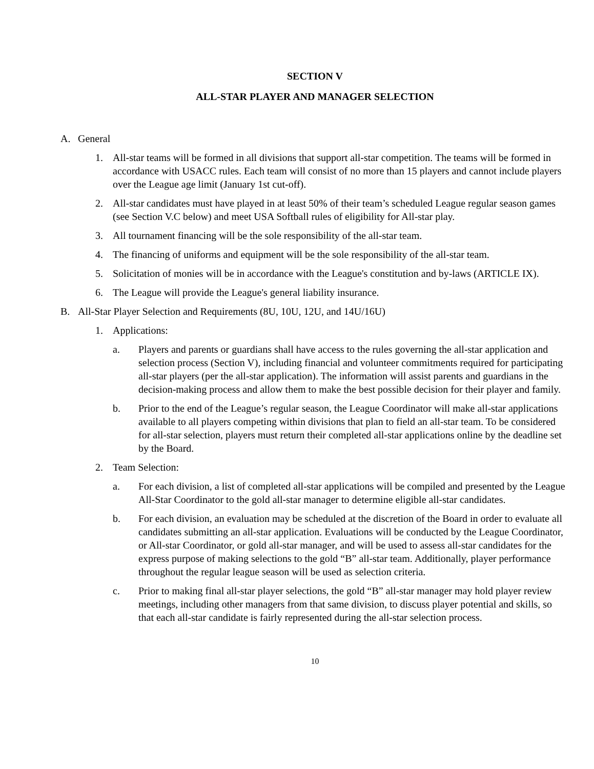SECTION V
ALL-STAR PLAYER AND MANAGER SELECTION
A. General
1. All-star teams will be formed in all divisions that support all-star competition. The teams will be formed in accordance with USACC rules. Each team will consist of no more than 15 players and cannot include players over the League age limit (January 1st cut-off).
2. All-star candidates must have played in at least 50% of their team’s scheduled League regular season games (see Section V.C below) and meet USA Softball rules of eligibility for All-star play.
3. All tournament financing will be the sole responsibility of the all-star team.
4. The financing of uniforms and equipment will be the sole responsibility of the all-star team.
5. Solicitation of monies will be in accordance with the League's constitution and by-laws (ARTICLE IX).
6. The League will provide the League's general liability insurance.
B. All-Star Player Selection and Requirements (8U, 10U, 12U, and 14U/16U)
1. Applications:
a. Players and parents or guardians shall have access to the rules governing the all-star application and selection process (Section V), including financial and volunteer commitments required for participating all-star players (per the all-star application). The information will assist parents and guardians in the decision-making process and allow them to make the best possible decision for their player and family.
b. Prior to the end of the League’s regular season, the League Coordinator will make all-star applications available to all players competing within divisions that plan to field an all-star team. To be considered for all-star selection, players must return their completed all-star applications online by the deadline set by the Board.
2. Team Selection:
a. For each division, a list of completed all-star applications will be compiled and presented by the League All-Star Coordinator to the gold all-star manager to determine eligible all-star candidates.
b. For each division, an evaluation may be scheduled at the discretion of the Board in order to evaluate all candidates submitting an all-star application. Evaluations will be conducted by the League Coordinator, or All-star Coordinator, or gold all-star manager, and will be used to assess all-star candidates for the express purpose of making selections to the gold “B” all-star team. Additionally, player performance throughout the regular league season will be used as selection criteria.
c. Prior to making final all-star player selections, the gold “B” all-star manager may hold player review meetings, including other managers from that same division, to discuss player potential and skills, so that each all-star candidate is fairly represented during the all-star selection process.
10